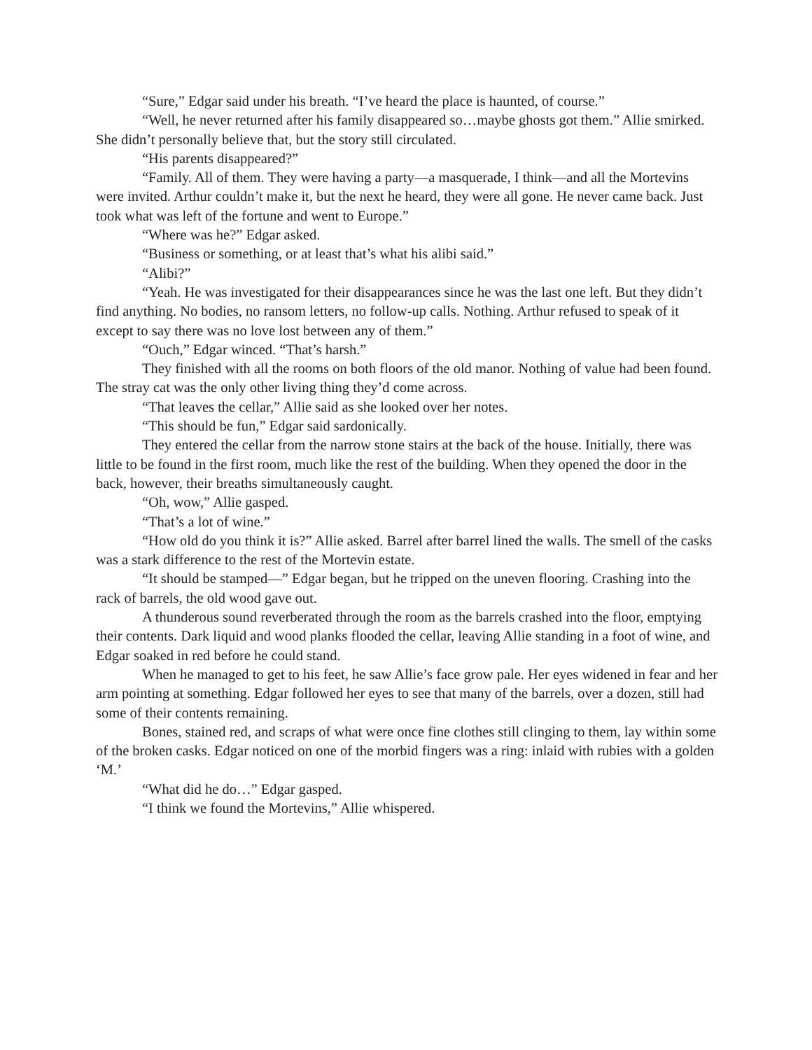“Sure,” Edgar said under his breath. “I’ve heard the place is haunted, of course.”
“Well, he never returned after his family disappeared so…maybe ghosts got them.” Allie smirked. She didn’t personally believe that, but the story still circulated.
“His parents disappeared?”
“Family. All of them. They were having a party—a masquerade, I think—and all the Mortevins were invited. Arthur couldn’t make it, but the next he heard, they were all gone. He never came back. Just took what was left of the fortune and went to Europe.”
“Where was he?” Edgar asked.
“Business or something, or at least that’s what his alibi said.”
“Alibi?”
“Yeah. He was investigated for their disappearances since he was the last one left. But they didn’t find anything. No bodies, no ransom letters, no follow-up calls. Nothing. Arthur refused to speak of it except to say there was no love lost between any of them.”
“Ouch,” Edgar winced. “That’s harsh.”
They finished with all the rooms on both floors of the old manor. Nothing of value had been found. The stray cat was the only other living thing they’d come across.
“That leaves the cellar,” Allie said as she looked over her notes.
“This should be fun,” Edgar said sardonically.
They entered the cellar from the narrow stone stairs at the back of the house. Initially, there was little to be found in the first room, much like the rest of the building. When they opened the door in the back, however, their breaths simultaneously caught.
“Oh, wow,” Allie gasped.
“That’s a lot of wine.”
“How old do you think it is?” Allie asked. Barrel after barrel lined the walls. The smell of the casks was a stark difference to the rest of the Mortevin estate.
“It should be stamped—” Edgar began, but he tripped on the uneven flooring. Crashing into the rack of barrels, the old wood gave out.
A thunderous sound reverberated through the room as the barrels crashed into the floor, emptying their contents. Dark liquid and wood planks flooded the cellar, leaving Allie standing in a foot of wine, and Edgar soaked in red before he could stand.
When he managed to get to his feet, he saw Allie’s face grow pale. Her eyes widened in fear and her arm pointing at something. Edgar followed her eyes to see that many of the barrels, over a dozen, still had some of their contents remaining.
Bones, stained red, and scraps of what were once fine clothes still clinging to them, lay within some of the broken casks. Edgar noticed on one of the morbid fingers was a ring: inlaid with rubies with a golden ‘M.’
“What did he do…” Edgar gasped.
“I think we found the Mortevins,” Allie whispered.